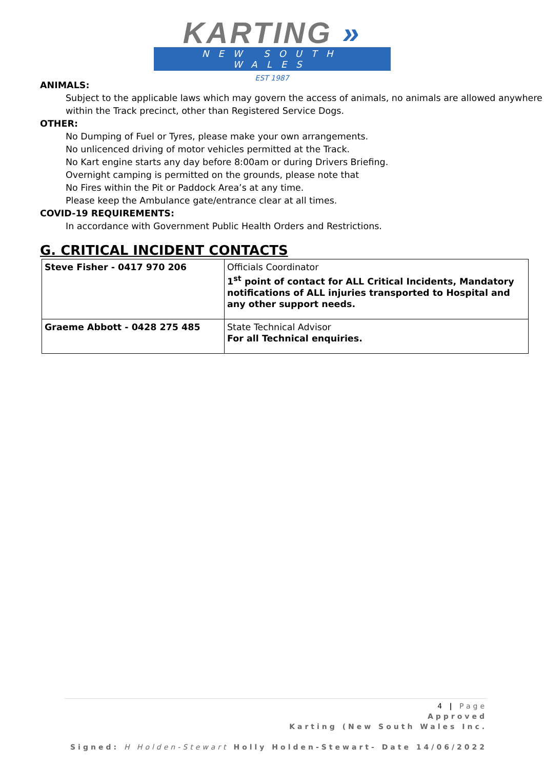KAR TING »
NEW SOUTH WALES
EST 1987
ANIMALS:
Subject to the applicable laws which may govern the access of animals, no animals are allowed anywhere within the Track precinct, other than Registered Service Dogs.
OTHER:
No Dumping of Fuel or Tyres, please make your own arrangements.
No unlicenced driving of motor vehicles permitted at the Track.
No Kart engine starts any day before 8:00am or during Drivers Briefing.
Overnight camping is permitted on the grounds, please note that
No Fires within the Pit or Paddock Area’s at any time.
Please keep the Ambulance gate/entrance clear at all times.
COVID-19 REQUIREMENTS:
In accordance with Government Public Health Orders and Restrictions.
G. CRITICAL INCIDENT CONTACTS
| Steve Fisher - 0417 970 206 | Officials Coordinator 1<sup>st</sup> point of contact for ALL Critical Incidents, Mandatory notifications of ALL injuries transported to Hospital and any other support needs. |
| Graeme Abbott - 0428 275 485 | State Technical Advisor For all Technical enquiries. |
4 | Page
Approved
Karting (New South Wales Inc.
Signed: H Holden-Stewart Holly Holden-Stewart- Date 14/06/2022